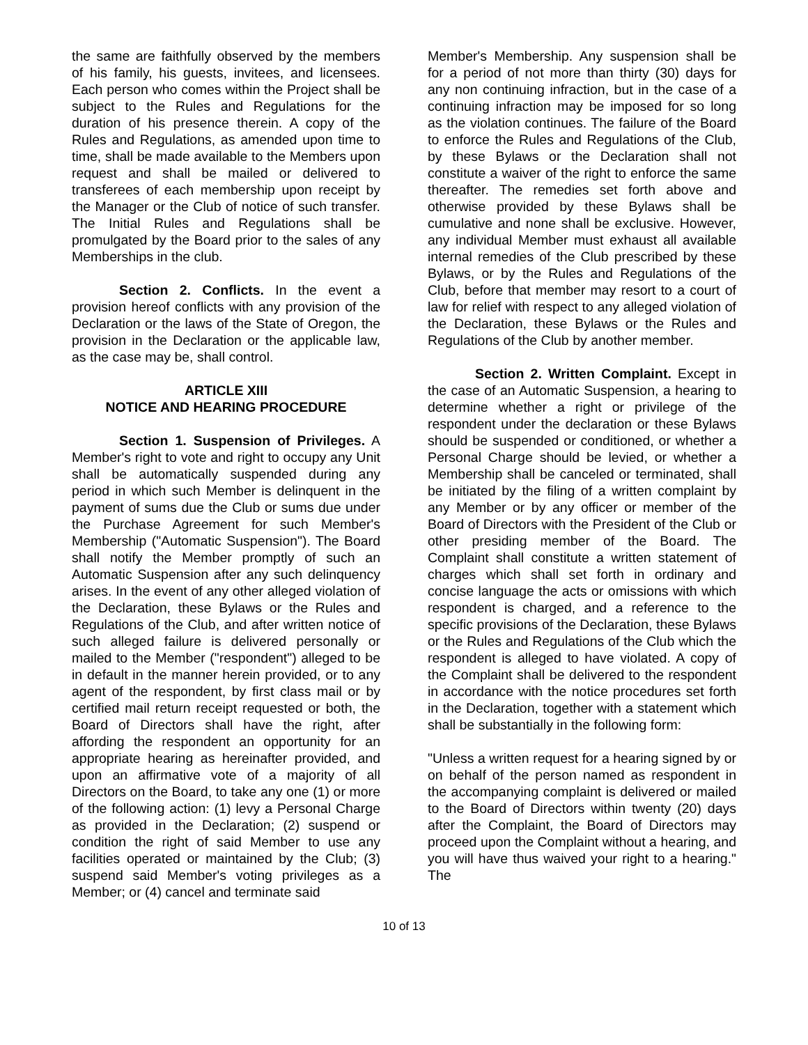the same are faithfully observed by the members of his family, his guests, invitees, and licensees. Each person who comes within the Project shall be subject to the Rules and Regulations for the duration of his presence therein. A copy of the Rules and Regulations, as amended upon time to time, shall be made available to the Members upon request and shall be mailed or delivered to transferees of each membership upon receipt by the Manager or the Club of notice of such transfer. The Initial Rules and Regulations shall be promulgated by the Board prior to the sales of any Memberships in the club.
Section 2. Conflicts. In the event a provision hereof conflicts with any provision of the Declaration or the laws of the State of Oregon, the provision in the Declaration or the applicable law, as the case may be, shall control.
ARTICLE XIII
NOTICE AND HEARING PROCEDURE
Section 1. Suspension of Privileges. A Member's right to vote and right to occupy any Unit shall be automatically suspended during any period in which such Member is delinquent in the payment of sums due the Club or sums due under the Purchase Agreement for such Member's Membership ("Automatic Suspension"). The Board shall notify the Member promptly of such an Automatic Suspension after any such delinquency arises. In the event of any other alleged violation of the Declaration, these Bylaws or the Rules and Regulations of the Club, and after written notice of such alleged failure is delivered personally or mailed to the Member ("respondent") alleged to be in default in the manner herein provided, or to any agent of the respondent, by first class mail or by certified mail return receipt requested or both, the Board of Directors shall have the right, after affording the respondent an opportunity for an appropriate hearing as hereinafter provided, and upon an affirmative vote of a majority of all Directors on the Board, to take any one (1) or more of the following action: (1) levy a Personal Charge as provided in the Declaration; (2) suspend or condition the right of said Member to use any facilities operated or maintained by the Club; (3) suspend said Member's voting privileges as a Member; or (4) cancel and terminate said
Member's Membership. Any suspension shall be for a period of not more than thirty (30) days for any non continuing infraction, but in the case of a continuing infraction may be imposed for so long as the violation continues. The failure of the Board to enforce the Rules and Regulations of the Club, by these Bylaws or the Declaration shall not constitute a waiver of the right to enforce the same thereafter. The remedies set forth above and otherwise provided by these Bylaws shall be cumulative and none shall be exclusive. However, any individual Member must exhaust all available internal remedies of the Club prescribed by these Bylaws, or by the Rules and Regulations of the Club, before that member may resort to a court of law for relief with respect to any alleged violation of the Declaration, these Bylaws or the Rules and Regulations of the Club by another member.
Section 2. Written Complaint. Except in the case of an Automatic Suspension, a hearing to determine whether a right or privilege of the respondent under the declaration or these Bylaws should be suspended or conditioned, or whether a Personal Charge should be levied, or whether a Membership shall be canceled or terminated, shall be initiated by the filing of a written complaint by any Member or by any officer or member of the Board of Directors with the President of the Club or other presiding member of the Board. The Complaint shall constitute a written statement of charges which shall set forth in ordinary and concise language the acts or omissions with which respondent is charged, and a reference to the specific provisions of the Declaration, these Bylaws or the Rules and Regulations of the Club which the respondent is alleged to have violated. A copy of the Complaint shall be delivered to the respondent in accordance with the notice procedures set forth in the Declaration, together with a statement which shall be substantially in the following form:
"Unless a written request for a hearing signed by or on behalf of the person named as respondent in the accompanying complaint is delivered or mailed to the Board of Directors within twenty (20) days after the Complaint, the Board of Directors may proceed upon the Complaint without a hearing, and you will have thus waived your right to a hearing." The
10 of 13